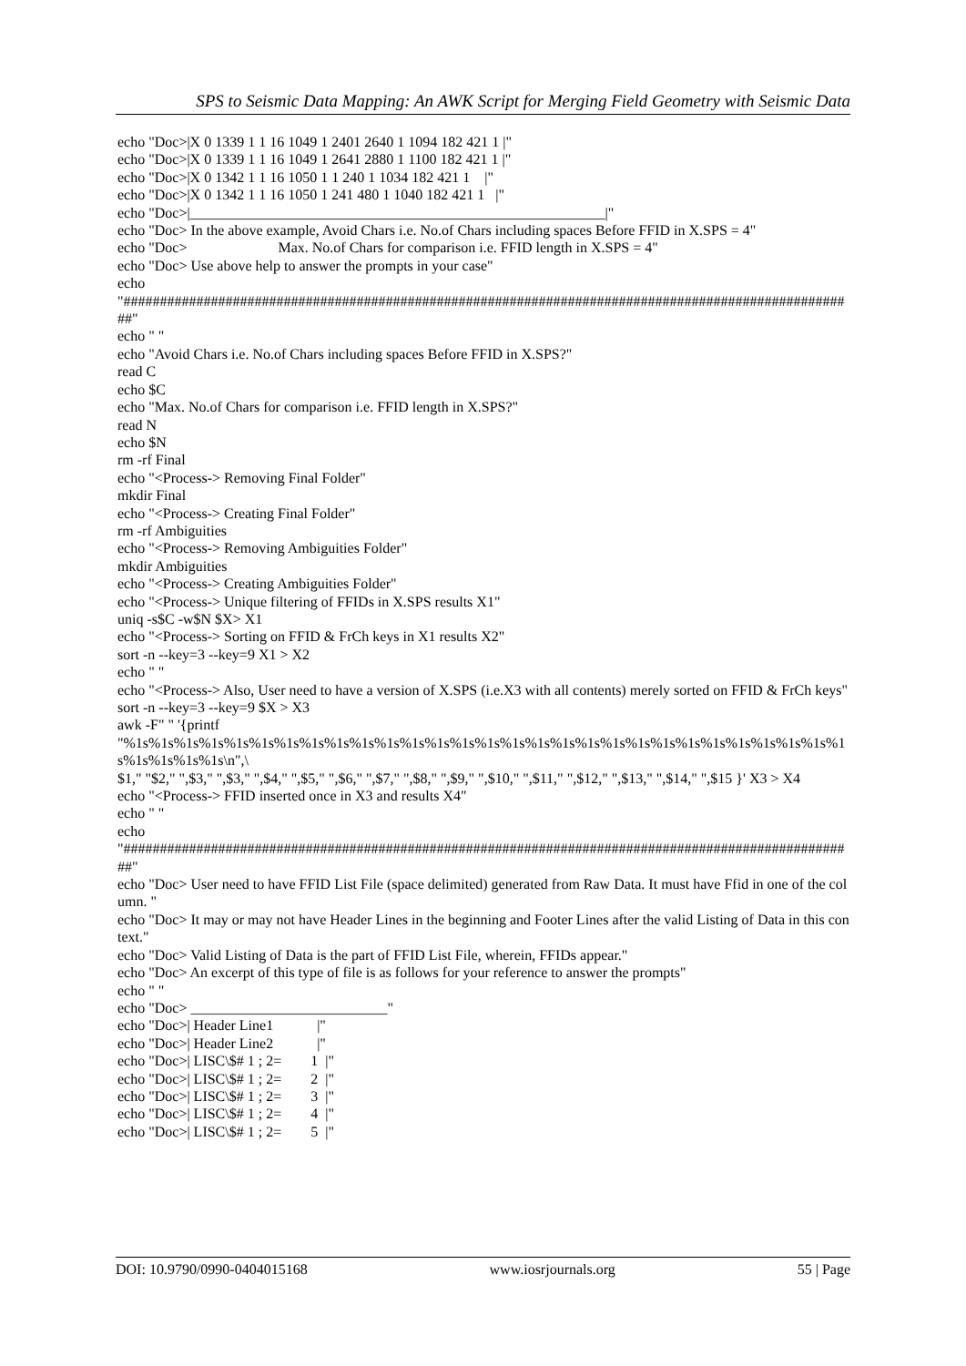SPS to Seismic Data Mapping: An AWK Script for Merging Field Geometry with Seismic Data
echo "Doc>|X 0 1339 1 1 16 1049 1 2401 2640 1 1094 182 421 1 |" echo "Doc>|X 0 1339 1 1 16 1049 1 2641 2880 1 1100 182 421 1 |" echo "Doc>|X 0 1342 1 1 16 1050 1 1 240 1 1034 182 421 1 |" echo "Doc>|X 0 1342 1 1 16 1050 1 241 480 1 1040 182 421 1 |" echo "Doc>|_________________________________________________________|" echo "Doc> In the above example, Avoid Chars i.e. No.of Chars including spaces Before FFID in X.SPS = 4" echo "Doc> Max. No.of Chars for comparison i.e. FFID length in X.SPS = 4" echo "Doc> Use above help to answer the prompts in your case" echo "#####################################################################################################" echo " " echo "Avoid Chars i.e. No.of Chars including spaces Before FFID in X.SPS?" read C echo $C echo "Max. No.of Chars for comparison i.e. FFID length in X.SPS?" read N echo $N rm -rf Final echo "<Process-> Removing Final Folder" mkdir Final echo "<Process-> Creating Final Folder" rm -rf Ambiguities echo "<Process-> Removing Ambiguities Folder" mkdir Ambiguities echo "<Process-> Creating Ambiguities Folder" echo "<Process-> Unique filtering of FFIDs in X.SPS results X1" uniq -s$C -w$N $X> X1 echo "<Process-> Sorting on FFID & FrCh keys in X1 results X2" sort -n --key=3 --key=9 X1 > X2 echo " " echo "<Process-> Also, User need to have a version of X.SPS (i.e.X3 with all contents) merely sorted on FFID & FrCh keys" sort -n --key=3 --key=9 $X > X3 awk -F" " '{printf "%1s%1s%1s%1s%1s%1s%1s%1s%1s%1s%1s%1s%1s%1s%1s%1s%1s%1s%1s%1s%1s%1s%1s%1s%1s%1s%1s%1s%1s%1s%1s%1s%1s\n",\ $1," "$2," ",$3," ",$3," ",$4," ",$5," ",$6," ",$7," ",$8," ",$9," ",$10," ",$11," ",$12," ",$13," ",$14," ",$15 }' X3 > X4 echo "<Process-> FFID inserted once in X3 and results X4" echo " " echo "#####################################################################################################" echo "Doc> User need to have FFID List File (space delimited) generated from Raw Data. It must have Ffid in one of the column. " echo "Doc> It may or may not have Header Lines in the beginning and Footer Lines after the valid Listing of Data in this context." echo "Doc> Valid Listing of Data is the part of FFID List File, wherein, FFIDs appear." echo "Doc> An excerpt of this type of file is as follows for your reference to answer the prompts" echo " " echo "Doc> ___________________________" echo "Doc>| Header Line1 |" echo "Doc>| Header Line2 |" echo "Doc>| LISC\$# 1 ; 2= 1 |" echo "Doc>| LISC\$# 1 ; 2= 2 |" echo "Doc>| LISC\$# 1 ; 2= 3 |" echo "Doc>| LISC\$# 1 ; 2= 4 |" echo "Doc>| LISC\$# 1 ; 2= 5 |"
DOI: 10.9790/0990-0404015168 www.iosrjournals.org 55 | Page